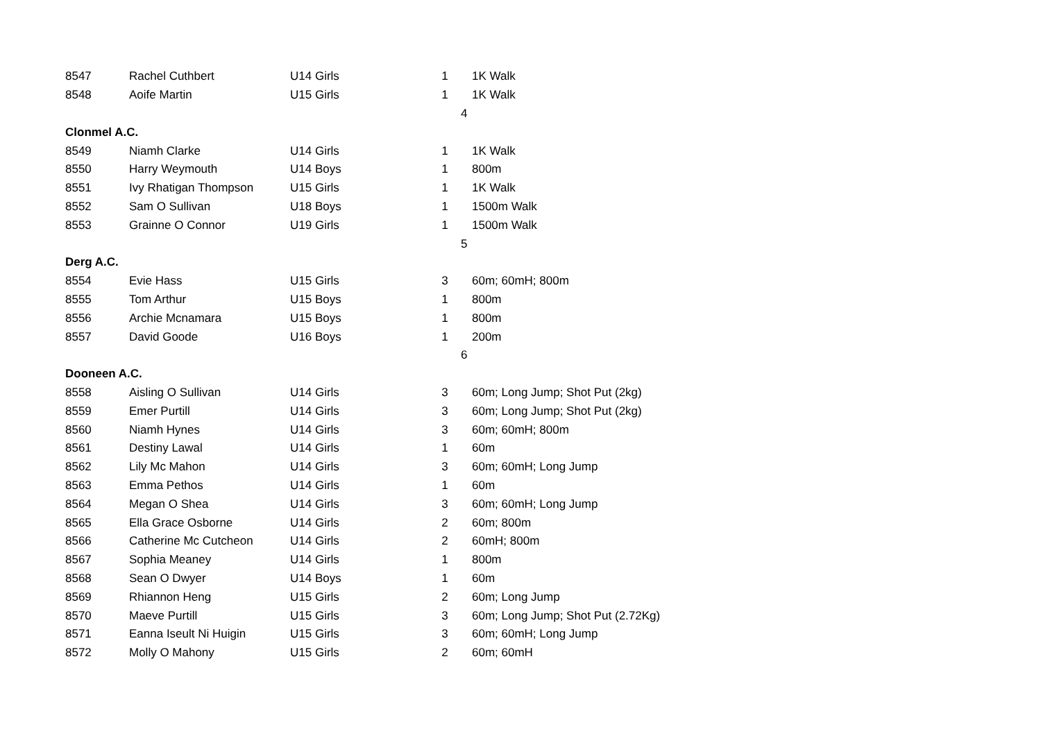| 8547 | Rachel Cuthbert | U14 Girls | 1 | 1K Walk |
| 8548 | Aoife Martin | U15 Girls | 1 | 1K Walk |
| | | | | 4 |
| Clonmel A.C. | | | | |
| 8549 | Niamh Clarke | U14 Girls | 1 | 1K Walk |
| 8550 | Harry Weymouth | U14 Boys | 1 | 800m |
| 8551 | Ivy Rhatigan Thompson | U15 Girls | 1 | 1K Walk |
| 8552 | Sam O Sullivan | U18 Boys | 1 | 1500m Walk |
| 8553 | Grainne O Connor | U19 Girls | 1 | 1500m Walk |
| | | | | 5 |
| Derg A.C. | | | | |
| 8554 | Evie Hass | U15 Girls | 3 | 60m; 60mH; 800m |
| 8555 | Tom Arthur | U15 Boys | 1 | 800m |
| 8556 | Archie Mcnamara | U15 Boys | 1 | 800m |
| 8557 | David Goode | U16 Boys | 1 | 200m |
| | | | | 6 |
| Dooneen A.C. | | | | |
| 8558 | Aisling O Sullivan | U14 Girls | 3 | 60m; Long Jump; Shot Put (2kg) |
| 8559 | Emer Purtill | U14 Girls | 3 | 60m; Long Jump; Shot Put (2kg) |
| 8560 | Niamh Hynes | U14 Girls | 3 | 60m; 60mH; 800m |
| 8561 | Destiny Lawal | U14 Girls | 1 | 60m |
| 8562 | Lily Mc Mahon | U14 Girls | 3 | 60m; 60mH; Long Jump |
| 8563 | Emma Pethos | U14 Girls | 1 | 60m |
| 8564 | Megan O Shea | U14 Girls | 3 | 60m; 60mH; Long Jump |
| 8565 | Ella Grace Osborne | U14 Girls | 2 | 60m; 800m |
| 8566 | Catherine Mc Cutcheon | U14 Girls | 2 | 60mH; 800m |
| 8567 | Sophia Meaney | U14 Girls | 1 | 800m |
| 8568 | Sean O Dwyer | U14 Boys | 1 | 60m |
| 8569 | Rhiannon Heng | U15 Girls | 2 | 60m; Long Jump |
| 8570 | Maeve Purtill | U15 Girls | 3 | 60m; Long Jump; Shot Put (2.72Kg) |
| 8571 | Eanna Iseult Ni Huigin | U15 Girls | 3 | 60m; 60mH; Long Jump |
| 8572 | Molly O Mahony | U15 Girls | 2 | 60m; 60mH |